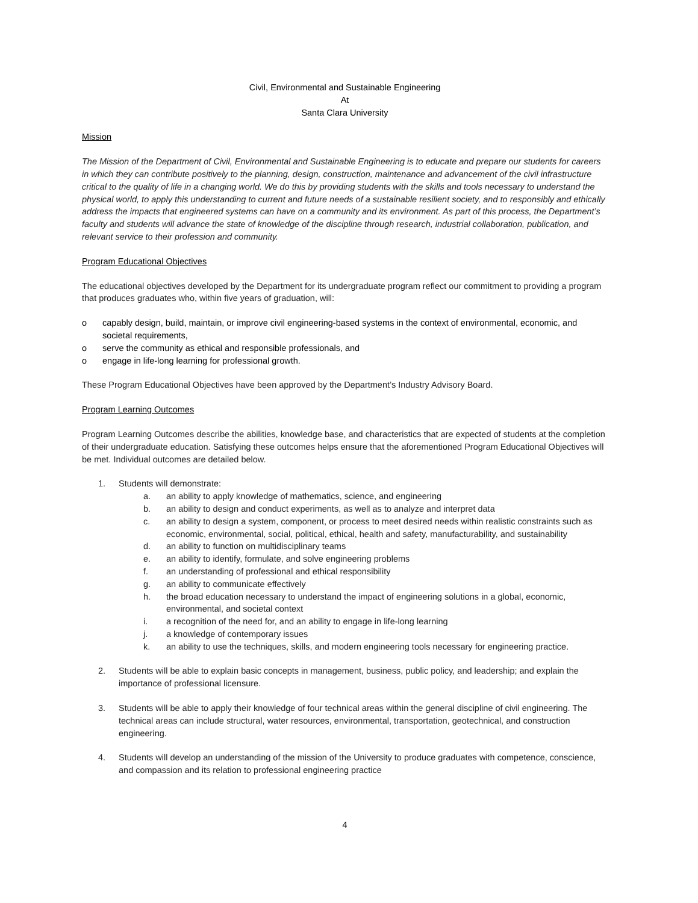Civil, Environmental and Sustainable Engineering
At
Santa Clara University
Mission
The Mission of the Department of Civil, Environmental and Sustainable Engineering is to educate and prepare our students for careers in which they can contribute positively to the planning, design, construction, maintenance and advancement of the civil infrastructure critical to the quality of life in a changing world. We do this by providing students with the skills and tools necessary to understand the physical world, to apply this understanding to current and future needs of a sustainable resilient society, and to responsibly and ethically address the impacts that engineered systems can have on a community and its environment. As part of this process, the Department’s faculty and students will advance the state of knowledge of the discipline through research, industrial collaboration, publication, and relevant service to their profession and community.
Program Educational Objectives
The educational objectives developed by the Department for its undergraduate program reflect our commitment to providing a program that produces graduates who, within five years of graduation, will:
o capably design, build, maintain, or improve civil engineering-based systems in the context of environmental, economic, and societal requirements,
o serve the community as ethical and responsible professionals, and
o engage in life-long learning for professional growth.
These Program Educational Objectives have been approved by the Department’s Industry Advisory Board.
Program Learning Outcomes
Program Learning Outcomes describe the abilities, knowledge base, and characteristics that are expected of students at the completion of their undergraduate education. Satisfying these outcomes helps ensure that the aforementioned Program Educational Objectives will be met. Individual outcomes are detailed below.
1. Students will demonstrate:
a. an ability to apply knowledge of mathematics, science, and engineering
b. an ability to design and conduct experiments, as well as to analyze and interpret data
c. an ability to design a system, component, or process to meet desired needs within realistic constraints such as economic, environmental, social, political, ethical, health and safety, manufacturability, and sustainability
d. an ability to function on multidisciplinary teams
e. an ability to identify, formulate, and solve engineering problems
f. an understanding of professional and ethical responsibility
g. an ability to communicate effectively
h. the broad education necessary to understand the impact of engineering solutions in a global, economic, environmental, and societal context
i. a recognition of the need for, and an ability to engage in life-long learning
j. a knowledge of contemporary issues
k. an ability to use the techniques, skills, and modern engineering tools necessary for engineering practice.
2. Students will be able to explain basic concepts in management, business, public policy, and leadership; and explain the importance of professional licensure.
3. Students will be able to apply their knowledge of four technical areas within the general discipline of civil engineering. The technical areas can include structural, water resources, environmental, transportation, geotechnical, and construction engineering.
4. Students will develop an understanding of the mission of the University to produce graduates with competence, conscience, and compassion and its relation to professional engineering practice
4